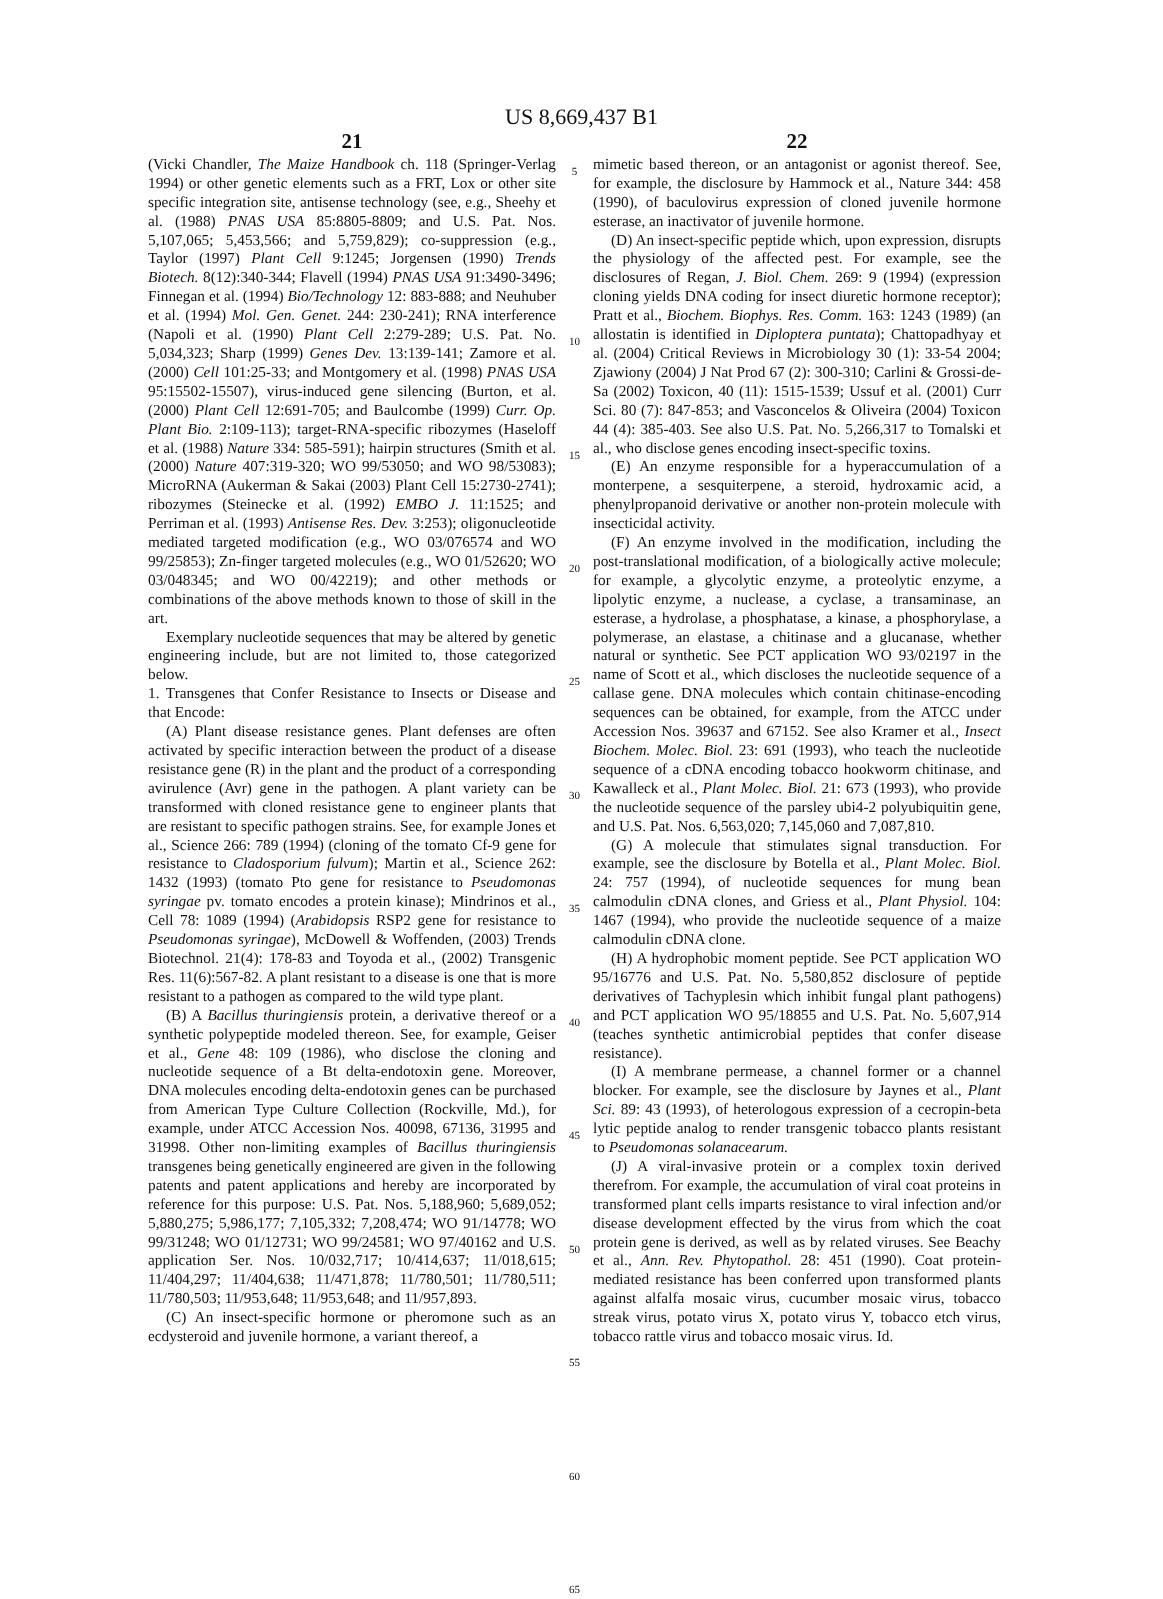US 8,669,437 B1
21
(Vicki Chandler, The Maize Handbook ch. 118 (Springer-Verlag 1994) or other genetic elements such as a FRT, Lox or other site specific integration site, antisense technology (see, e.g., Sheehy et al. (1988) PNAS USA 85:8805-8809; and U.S. Pat. Nos. 5,107,065; 5,453,566; and 5,759,829); co-suppression (e.g., Taylor (1997) Plant Cell 9:1245; Jorgensen (1990) Trends Biotech. 8(12):340-344; Flavell (1994) PNAS USA 91:3490-3496; Finnegan et al. (1994) Bio/Technology 12: 883-888; and Neuhuber et al. (1994) Mol. Gen. Genet. 244: 230-241); RNA interference (Napoli et al. (1990) Plant Cell 2:279-289; U.S. Pat. No. 5,034,323; Sharp (1999) Genes Dev. 13:139-141; Zamore et al. (2000) Cell 101:25-33; and Montgomery et al. (1998) PNAS USA 95:15502-15507), virus-induced gene silencing (Burton, et al. (2000) Plant Cell 12:691-705; and Baulcombe (1999) Curr. Op. Plant Bio. 2:109-113); target-RNA-specific ribozymes (Haseloff et al. (1988) Nature 334: 585-591); hairpin structures (Smith et al. (2000) Nature 407:319-320; WO 99/53050; and WO 98/53083); MicroRNA (Aukerman & Sakai (2003) Plant Cell 15:2730-2741); ribozymes (Steinecke et al. (1992) EMBO J. 11:1525; and Perriman et al. (1993) Antisense Res. Dev. 3:253); oligonucleotide mediated targeted modification (e.g., WO 03/076574 and WO 99/25853); Zn-finger targeted molecules (e.g., WO 01/52620; WO 03/048345; and WO 00/42219); and other methods or combinations of the above methods known to those of skill in the art.
Exemplary nucleotide sequences that may be altered by genetic engineering include, but are not limited to, those categorized below.
1. Transgenes that Confer Resistance to Insects or Disease and that Encode:
(A) Plant disease resistance genes. Plant defenses are often activated by specific interaction between the product of a disease resistance gene (R) in the plant and the product of a corresponding avirulence (Avr) gene in the pathogen. A plant variety can be transformed with cloned resistance gene to engineer plants that are resistant to specific pathogen strains. See, for example Jones et al., Science 266: 789 (1994) (cloning of the tomato Cf-9 gene for resistance to Cladosporium fulvum); Martin et al., Science 262: 1432 (1993) (tomato Pto gene for resistance to Pseudomonas syringae pv. tomato encodes a protein kinase); Mindrinos et al., Cell 78: 1089 (1994) (Arabidopsis RSP2 gene for resistance to Pseudomonas syringae), McDowell & Woffenden, (2003) Trends Biotechnol. 21(4): 178-83 and Toyoda et al., (2002) Transgenic Res. 11(6):567-82. A plant resistant to a disease is one that is more resistant to a pathogen as compared to the wild type plant.
(B) A Bacillus thuringiensis protein, a derivative thereof or a synthetic polypeptide modeled thereon. See, for example, Geiser et al., Gene 48: 109 (1986), who disclose the cloning and nucleotide sequence of a Bt delta-endotoxin gene. Moreover, DNA molecules encoding delta-endotoxin genes can be purchased from American Type Culture Collection (Rockville, Md.), for example, under ATCC Accession Nos. 40098, 67136, 31995 and 31998. Other non-limiting examples of Bacillus thuringiensis transgenes being genetically engineered are given in the following patents and patent applications and hereby are incorporated by reference for this purpose: U.S. Pat. Nos. 5,188,960; 5,689,052; 5,880,275; 5,986,177; 7,105,332; 7,208,474; WO 91/14778; WO 99/31248; WO 01/12731; WO 99/24581; WO 97/40162 and U.S. application Ser. Nos. 10/032,717; 10/414,637; 11/018,615; 11/404,297; 11/404,638; 11/471,878; 11/780,501; 11/780,511; 11/780,503; 11/953,648; 11/953,648; and 11/957,893.
(C) An insect-specific hormone or pheromone such as an ecdysteroid and juvenile hormone, a variant thereof, a
5
10
15
20
25
30
35
40
45
50
55
60
65
22
mimetic based thereon, or an antagonist or agonist thereof. See, for example, the disclosure by Hammock et al., Nature 344: 458 (1990), of baculovirus expression of cloned juvenile hormone esterase, an inactivator of juvenile hormone.
(D) An insect-specific peptide which, upon expression, disrupts the physiology of the affected pest. For example, see the disclosures of Regan, J. Biol. Chem. 269: 9 (1994) (expression cloning yields DNA coding for insect diuretic hormone receptor); Pratt et al., Biochem. Biophys. Res. Comm. 163: 1243 (1989) (an allostatin is identified in Diploptera puntata); Chattopadhyay et al. (2004) Critical Reviews in Microbiology 30 (1): 33-54 2004; Zjawiony (2004) J Nat Prod 67 (2): 300-310; Carlini & Grossi-de-Sa (2002) Toxicon, 40 (11): 1515-1539; Ussuf et al. (2001) Curr Sci. 80 (7): 847-853; and Vasconcelos & Oliveira (2004) Toxicon 44 (4): 385-403. See also U.S. Pat. No. 5,266,317 to Tomalski et al., who disclose genes encoding insect-specific toxins.
(E) An enzyme responsible for a hyperaccumulation of a monterpene, a sesquiterpene, a steroid, hydroxamic acid, a phenylpropanoid derivative or another non-protein molecule with insecticidal activity.
(F) An enzyme involved in the modification, including the post-translational modification, of a biologically active molecule; for example, a glycolytic enzyme, a proteolytic enzyme, a lipolytic enzyme, a nuclease, a cyclase, a transaminase, an esterase, a hydrolase, a phosphatase, a kinase, a phosphorylase, a polymerase, an elastase, a chitinase and a glucanase, whether natural or synthetic. See PCT application WO 93/02197 in the name of Scott et al., which discloses the nucleotide sequence of a callase gene. DNA molecules which contain chitinase-encoding sequences can be obtained, for example, from the ATCC under Accession Nos. 39637 and 67152. See also Kramer et al., Insect Biochem. Molec. Biol. 23: 691 (1993), who teach the nucleotide sequence of a cDNA encoding tobacco hookworm chitinase, and Kawalleck et al., Plant Molec. Biol. 21: 673 (1993), who provide the nucleotide sequence of the parsley ubi4-2 polyubiquitin gene, and U.S. Pat. Nos. 6,563,020; 7,145,060 and 7,087,810.
(G) A molecule that stimulates signal transduction. For example, see the disclosure by Botella et al., Plant Molec. Biol. 24: 757 (1994), of nucleotide sequences for mung bean calmodulin cDNA clones, and Griess et al., Plant Physiol. 104: 1467 (1994), who provide the nucleotide sequence of a maize calmodulin cDNA clone.
(H) A hydrophobic moment peptide. See PCT application WO 95/16776 and U.S. Pat. No. 5,580,852 disclosure of peptide derivatives of Tachyplesin which inhibit fungal plant pathogens) and PCT application WO 95/18855 and U.S. Pat. No. 5,607,914 (teaches synthetic antimicrobial peptides that confer disease resistance).
(I) A membrane permease, a channel former or a channel blocker. For example, see the disclosure by Jaynes et al., Plant Sci. 89: 43 (1993), of heterologous expression of a cecropin-beta lytic peptide analog to render transgenic tobacco plants resistant to Pseudomonas solanacearum.
(J) A viral-invasive protein or a complex toxin derived therefrom. For example, the accumulation of viral coat proteins in transformed plant cells imparts resistance to viral infection and/or disease development effected by the virus from which the coat protein gene is derived, as well as by related viruses. See Beachy et al., Ann. Rev. Phytopathol. 28: 451 (1990). Coat protein-mediated resistance has been conferred upon transformed plants against alfalfa mosaic virus, cucumber mosaic virus, tobacco streak virus, potato virus X, potato virus Y, tobacco etch virus, tobacco rattle virus and tobacco mosaic virus. Id.